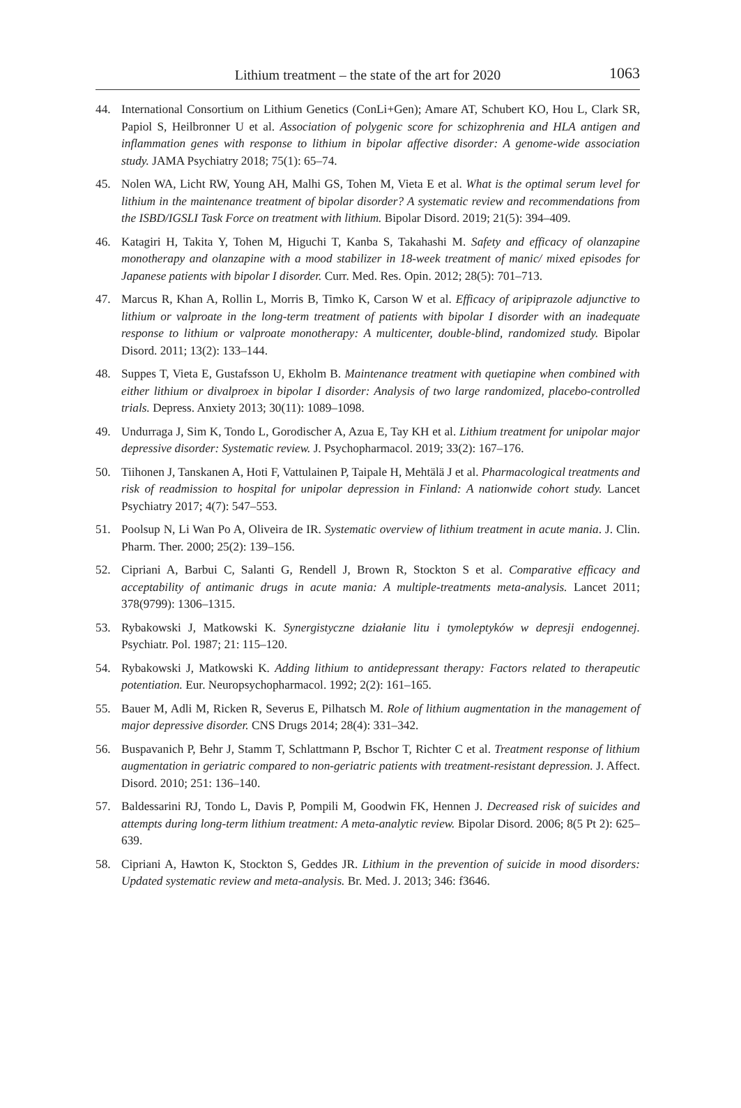Lithium treatment – the state of the art for 2020
1063
44. International Consortium on Lithium Genetics (ConLi+Gen); Amare AT, Schubert KO, Hou L, Clark SR, Papiol S, Heilbronner U et al. Association of polygenic score for schizophrenia and HLA antigen and inflammation genes with response to lithium in bipolar affective disorder: A genome-wide association study. JAMA Psychiatry 2018; 75(1): 65–74.
45. Nolen WA, Licht RW, Young AH, Malhi GS, Tohen M, Vieta E et al. What is the optimal serum level for lithium in the maintenance treatment of bipolar disorder? A systematic review and recommendations from the ISBD/IGSLI Task Force on treatment with lithium. Bipolar Disord. 2019; 21(5): 394–409.
46. Katagiri H, Takita Y, Tohen M, Higuchi T, Kanba S, Takahashi M. Safety and efficacy of olanzapine monotherapy and olanzapine with a mood stabilizer in 18-week treatment of manic/ mixed episodes for Japanese patients with bipolar I disorder. Curr. Med. Res. Opin. 2012; 28(5): 701–713.
47. Marcus R, Khan A, Rollin L, Morris B, Timko K, Carson W et al. Efficacy of aripiprazole adjunctive to lithium or valproate in the long-term treatment of patients with bipolar I disorder with an inadequate response to lithium or valproate monotherapy: A multicenter, double-blind, randomized study. Bipolar Disord. 2011; 13(2): 133–144.
48. Suppes T, Vieta E, Gustafsson U, Ekholm B. Maintenance treatment with quetiapine when combined with either lithium or divalproex in bipolar I disorder: Analysis of two large randomized, placebo-controlled trials. Depress. Anxiety 2013; 30(11): 1089–1098.
49. Undurraga J, Sim K, Tondo L, Gorodischer A, Azua E, Tay KH et al. Lithium treatment for unipolar major depressive disorder: Systematic review. J. Psychopharmacol. 2019; 33(2): 167–176.
50. Tiihonen J, Tanskanen A, Hoti F, Vattulainen P, Taipale H, Mehtälä J et al. Pharmacological treatments and risk of readmission to hospital for unipolar depression in Finland: A nationwide cohort study. Lancet Psychiatry 2017; 4(7): 547–553.
51. Poolsup N, Li Wan Po A, Oliveira de IR. Systematic overview of lithium treatment in acute mania. J. Clin. Pharm. Ther. 2000; 25(2): 139–156.
52. Cipriani A, Barbui C, Salanti G, Rendell J, Brown R, Stockton S et al. Comparative efficacy and acceptability of antimanic drugs in acute mania: A multiple-treatments meta-analysis. Lancet 2011; 378(9799): 1306–1315.
53. Rybakowski J, Matkowski K. Synergistyczne działanie litu i tymoleptyków w depresji endogennej. Psychiatr. Pol. 1987; 21: 115–120.
54. Rybakowski J, Matkowski K. Adding lithium to antidepressant therapy: Factors related to therapeutic potentiation. Eur. Neuropsychopharmacol. 1992; 2(2): 161–165.
55. Bauer M, Adli M, Ricken R, Severus E, Pilhatsch M. Role of lithium augmentation in the management of major depressive disorder. CNS Drugs 2014; 28(4): 331–342.
56. Buspavanich P, Behr J, Stamm T, Schlattmann P, Bschor T, Richter C et al. Treatment response of lithium augmentation in geriatric compared to non-geriatric patients with treatment-resistant depression. J. Affect. Disord. 2010; 251: 136–140.
57. Baldessarini RJ, Tondo L, Davis P, Pompili M, Goodwin FK, Hennen J. Decreased risk of suicides and attempts during long-term lithium treatment: A meta-analytic review. Bipolar Disord. 2006; 8(5 Pt 2): 625–639.
58. Cipriani A, Hawton K, Stockton S, Geddes JR. Lithium in the prevention of suicide in mood disorders: Updated systematic review and meta-analysis. Br. Med. J. 2013; 346: f3646.